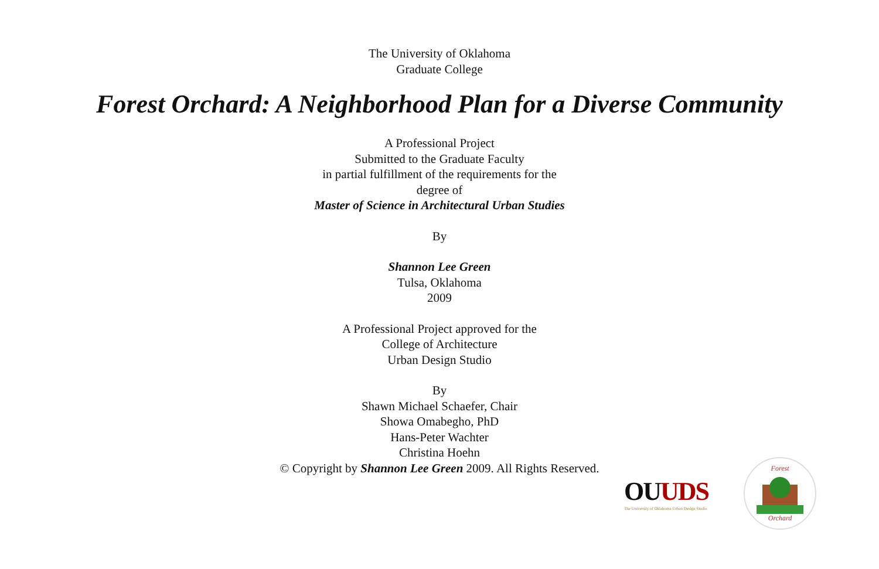The University of Oklahoma
Graduate College
Forest Orchard: A Neighborhood Plan for a Diverse Community
A Professional Project
Submitted to the Graduate Faculty
in partial fulfillment of the requirements for the
degree of
Master of Science in Architectural Urban Studies
By
Shannon Lee Green
Tulsa, Oklahoma
2009
A Professional Project approved for the
College of Architecture
Urban Design Studio
By
Shawn Michael Schaefer, Chair
Showa Omabegho, PhD
Hans-Peter Wachter
Christina Hoehn
© Copyright by Shannon Lee Green 2009. All Rights Reserved.
OUUDS
The University of Oklahoma Urban Design Studio
Forest
Orchard